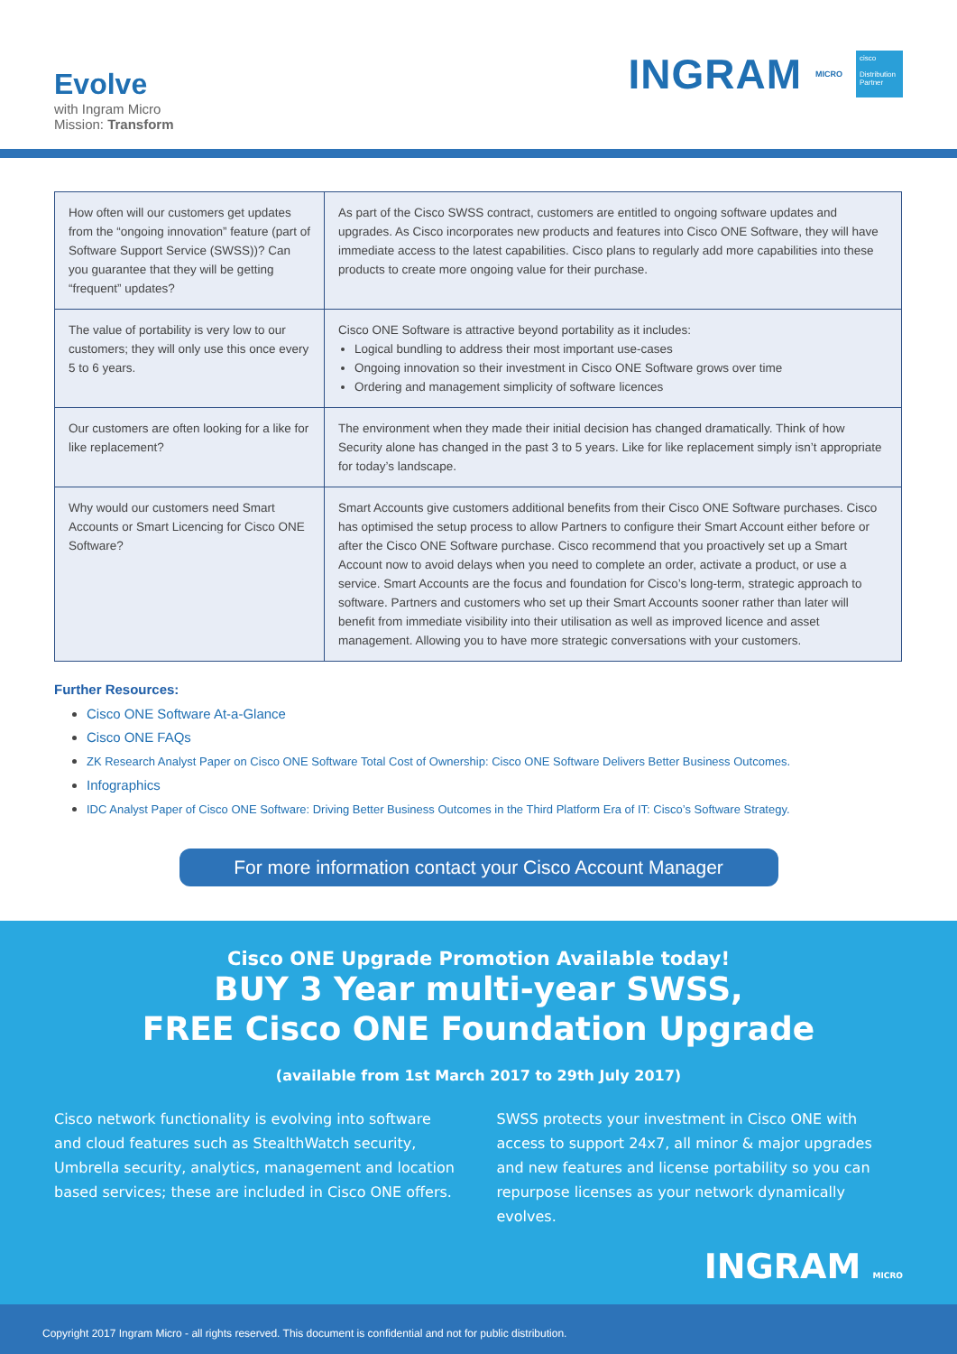Evolve
with Ingram Micro
Mission: Transform
INGRAM MICRO
cisco
Distribution Partner
| How often will our customers get updates from the “ongoing innovation” feature (part of Software Support Service (SWSS))? Can you guarantee that they will be getting “frequent” updates? | As part of the Cisco SWSS contract, customers are entitled to ongoing software updates and upgrades. As Cisco incorporates new products and features into Cisco ONE Software, they will have immediate access to the latest capabilities. Cisco plans to regularly add more capabilities into these products to create more ongoing value for their purchase. |
| The value of portability is very low to our customers; they will only use this once every 5 to 6 years. | Cisco ONE Software is attractive beyond portability as it includes: Logical bundling to address their most important use-cases Ongoing innovation so their investment in Cisco ONE Software grows over time Ordering and management simplicity of software licences |
| Our customers are often looking for a like for like replacement? | The environment when they made their initial decision has changed dramatically. Think of how Security alone has changed in the past 3 to 5 years. Like for like replacement simply isn’t appropriate for today’s landscape. |
| Why would our customers need Smart Accounts or Smart Licencing for Cisco ONE Software? | Smart Accounts give customers additional benefits from their Cisco ONE Software purchases. Cisco has optimised the setup process to allow Partners to configure their Smart Account either before or after the Cisco ONE Software purchase. Cisco recommend that you proactively set up a Smart Account now to avoid delays when you need to complete an order, activate a product, or use a service. Smart Accounts are the focus and foundation for Cisco’s long-term, strategic approach to software. Partners and customers who set up their Smart Accounts sooner rather than later will benefit from immediate visibility into their utilisation as well as improved licence and asset management. Allowing you to have more strategic conversations with your customers. |
Further Resources:
Cisco ONE Software At-a-Glance
Cisco ONE FAQs
ZK Research Analyst Paper on Cisco ONE Software Total Cost of Ownership: Cisco ONE Software Delivers Better Business Outcomes.
Infographics
IDC Analyst Paper of Cisco ONE Software: Driving Better Business Outcomes in the Third Platform Era of IT: Cisco’s Software Strategy.
For more information contact your Cisco Account Manager
Cisco ONE Upgrade Promotion Available today!
BUY 3 Year multi-year SWSS,
FREE Cisco ONE Foundation Upgrade
(available from 1st March 2017 to 29th July 2017)
Cisco network functionality is evolving into software and cloud features such as StealthWatch security, Umbrella security, analytics, management and location based services; these are included in Cisco ONE offers.
SWSS protects your investment in Cisco ONE with access to support 24x7, all minor & major upgrades and new features and license portability so you can repurpose licenses as your network dynamically evolves.
INGRAM MICRO
Copyright 2017 Ingram Micro - all rights reserved. This document is confidential and not for public distribution.